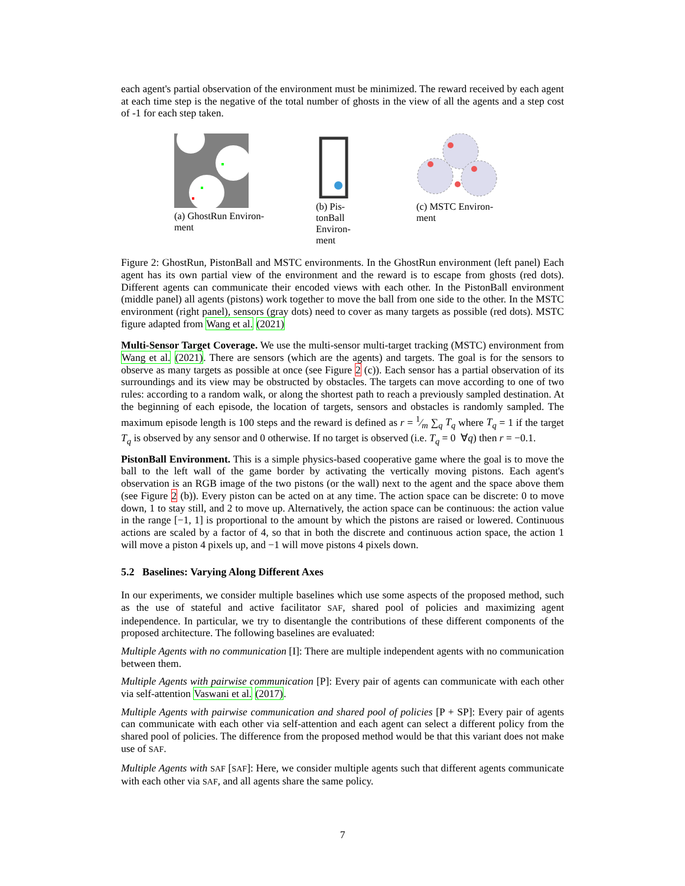each agent's partial observation of the environment must be minimized. The reward received by each agent at each time step is the negative of the total number of ghosts in the view of all the agents and a step cost of -1 for each step taken.
(a) GhostRun Environ-ment
(b) Pis-tonBall Environ-ment
(c) MSTC Environ-ment
Figure 2: GhostRun, PistonBall and MSTC environments. In the GhostRun environment (left panel) Each agent has its own partial view of the environment and the reward is to escape from ghosts (red dots). Different agents can communicate their encoded views with each other. In the PistonBall environment (middle panel) all agents (pistons) work together to move the ball from one side to the other. In the MSTC environment (right panel), sensors (gray dots) need to cover as many targets as possible (red dots). MSTC figure adapted from Wang et al. (2021)
Multi-Sensor Target Coverage. We use the multi-sensor multi-target tracking (MSTC) environment from Wang et al. (2021). There are sensors (which are the agents) and targets. The goal is for the sensors to observe as many targets as possible at once (see Figure 2 (c)). Each sensor has a partial observation of its surroundings and its view may be obstructed by obstacles. The targets can move according to one of two rules: according to a random walk, or along the shortest path to reach a previously sampled destination. At the beginning of each episode, the location of targets, sensors and obstacles is randomly sampled. The maximum episode length is 100 steps and the reward is defined as r = 1⁄m ∑<sub>q</sub> T<sub>q</sub> where T<sub>q</sub> = 1 if the target T<sub>q</sub> is observed by any sensor and 0 otherwise. If no target is observed (i.e. T<sub>q</sub> = 0 ∀q) then r = −0.1.
PistonBall Environment. This is a simple physics-based cooperative game where the goal is to move the ball to the left wall of the game border by activating the vertically moving pistons. Each agent's observation is an RGB image of the two pistons (or the wall) next to the agent and the space above them (see Figure 2 (b)). Every piston can be acted on at any time. The action space can be discrete: 0 to move down, 1 to stay still, and 2 to move up. Alternatively, the action space can be continuous: the action value in the range [−1, 1] is proportional to the amount by which the pistons are raised or lowered. Continuous actions are scaled by a factor of 4, so that in both the discrete and continuous action space, the action 1 will move a piston 4 pixels up, and −1 will move pistons 4 pixels down.
5.2 Baselines: Varying Along Different Axes
In our experiments, we consider multiple baselines which use some aspects of the proposed method, such as the use of stateful and active facilitator SAF, shared pool of policies and maximizing agent independence. In particular, we try to disentangle the contributions of these different components of the proposed architecture. The following baselines are evaluated:
Multiple Agents with no communication [I]: There are multiple independent agents with no communication between them.
Multiple Agents with pairwise communication [P]: Every pair of agents can communicate with each other via self-attention Vaswani et al. (2017).
Multiple Agents with pairwise communication and shared pool of policies [P + SP]: Every pair of agents can communicate with each other via self-attention and each agent can select a different policy from the shared pool of policies. The difference from the proposed method would be that this variant does not make use of SAF.
Multiple Agents with SAF [SAF]: Here, we consider multiple agents such that different agents communicate with each other via SAF, and all agents share the same policy.
7